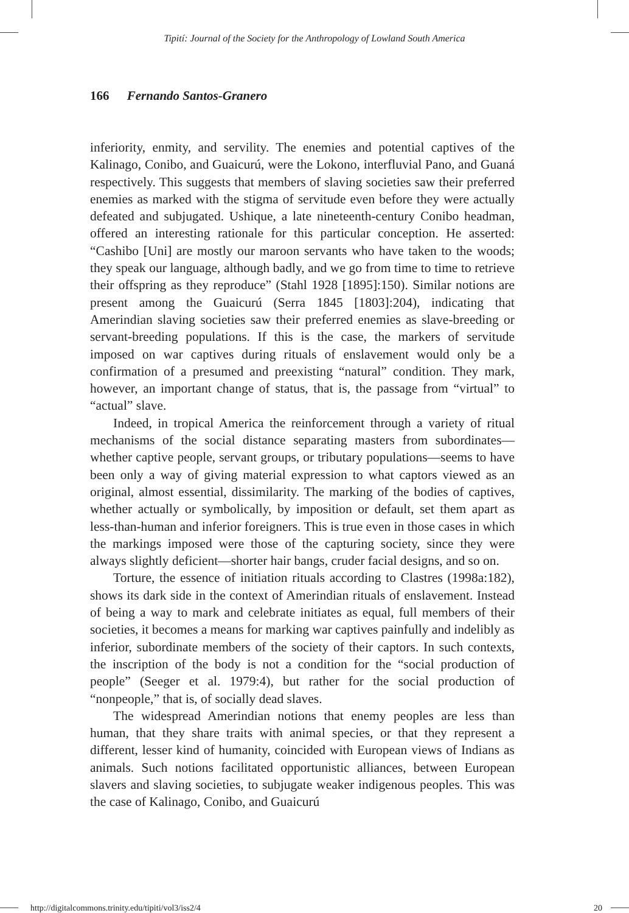Tipití: Journal of the Society for the Anthropology of Lowland South America
166 Fernando Santos-Granero
inferiority, enmity, and servility. The enemies and potential captives of the Kalinago, Conibo, and Guaicurú, were the Lokono, interfluvial Pano, and Guaná respectively. This suggests that members of slaving societies saw their preferred enemies as marked with the stigma of servitude even before they were actually defeated and subjugated. Ushique, a late nineteenth-century Conibo headman, offered an interesting rationale for this particular conception. He asserted: “Cashibo [Uni] are mostly our maroon servants who have taken to the woods; they speak our language, although badly, and we go from time to time to retrieve their offspring as they reproduce” (Stahl 1928 [1895]:150). Similar notions are present among the Guaicurú (Serra 1845 [1803]:204), indicating that Amerindian slaving societies saw their preferred enemies as slave-breeding or servant-breeding populations. If this is the case, the markers of servitude imposed on war captives during rituals of enslavement would only be a confirmation of a presumed and preexisting “natural” condition. They mark, however, an important change of status, that is, the passage from “virtual” to “actual” slave.
Indeed, in tropical America the reinforcement through a variety of ritual mechanisms of the social distance separating masters from subordinates—whether captive people, servant groups, or tributary populations—seems to have been only a way of giving material expression to what captors viewed as an original, almost essential, dissimilarity. The marking of the bodies of captives, whether actually or symbolically, by imposition or default, set them apart as less-than-human and inferior foreigners. This is true even in those cases in which the markings imposed were those of the capturing society, since they were always slightly deficient—shorter hair bangs, cruder facial designs, and so on.
Torture, the essence of initiation rituals according to Clastres (1998a:182), shows its dark side in the context of Amerindian rituals of enslavement. Instead of being a way to mark and celebrate initiates as equal, full members of their societies, it becomes a means for marking war captives painfully and indelibly as inferior, subordinate members of the society of their captors. In such contexts, the inscription of the body is not a condition for the “social production of people” (Seeger et al. 1979:4), but rather for the social production of “nonpeople,” that is, of socially dead slaves.
The widespread Amerindian notions that enemy peoples are less than human, that they share traits with animal species, or that they represent a different, lesser kind of humanity, coincided with European views of Indians as animals. Such notions facilitated opportunistic alliances, between European slavers and slaving societies, to subjugate weaker indigenous peoples. This was the case of Kalinago, Conibo, and Guaicurú
http://digitalcommons.trinity.edu/tipiti/vol3/iss2/4 20